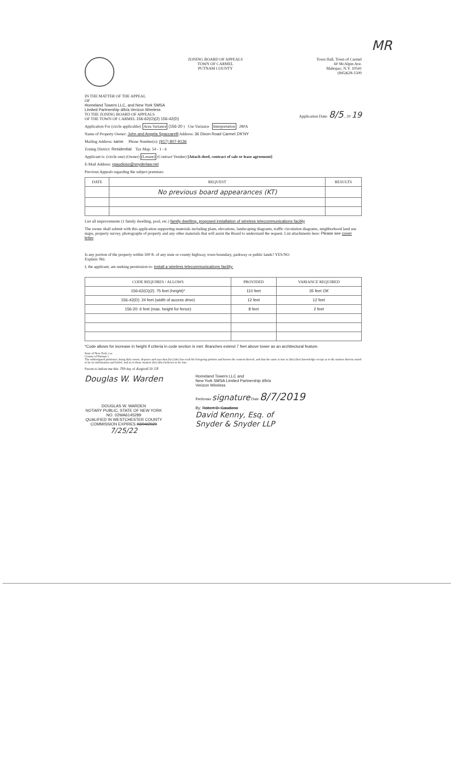MR
ZONING BOARD OF APPEALS
TOWN OF CARMEL
PUTNAM COUNTY
Town Hall, Town of Carmel
60 McAlpin Ave.
Mahopac, N.Y. 10541
(845)628-1500
IN THE MATTER OF THE APPEAL
OF
Homeland Towers LLC, and New York SMSA
Limited Partnership d/b/a Verizon Wireless
TO THE ZONING BOARD OF APPEALS
OF THE TOWN OF CARMEL 156-62(O)(2) 156-42(D)
Application Date: 8/5 , 20 19
Application For (circle applicable): Area Variance (156-20 ) Use Variance Interpretation 280A
Name of Property Owner: John and Angela Spaccarelli Address: 36 Dixon Road Carmel DK NY
Mailing Address: same Phone Number(s): (917) 807-9136
Zoning District: Residential Tax Map: 54 - 1 - 6
Applicant is: (circle one) (Owner) (Lessee) (Contract Vendee) [Attach deed, contract of sale or lease agreement]
E-Mail Address: rgaudioso@snyderlaw.net
Previous Appeals regarding the subject premises:
| DATE | REQUEST | RESULTS |
| --- | --- | --- |
| | No previous board appearances (KT) | |
List all improvements (1 family dwelling, pool, etc.) family dwelling, proposed installation of wireless telecommunications facility
The owner shall submit with this application supporting materials including plans, elevations, landscaping diagrams, traffic circulation diagrams, neighborhood land use maps, property survey, photographs of property and any other materials that will assist the Board to understand the request. List attachments here: Please see cover letter.
Is any portion of the property within 500 ft. of any state or county highway, town boundary, parkway or public lands? YES/NO
Explain: No.
I, the applicant, am seeking permission to: install a wireless telecommunications facility.
| CODE REQUIRES / ALLOWS | PROVIDED | VARIANCE REQUIRED |
| --- | --- | --- |
| 156-62(O)(2): 75 feet (height)* | 110 feet | 35 feet DK |
| 156-42(D): 24 feet (width of access drive) | 12 feet | 12 feet |
| 156-20: 6 feet (max. height for fence) | 8 feet | 2 feet |
*Code allows for increase in height if criteria in code section is met. Branches extend 7 feet above tower as an architectural feature.
State of New York ) ss:
County of Putnam )
The undersigned petitioner, being duly sworn, deposes and says that (he) (she) has read the foregoing petition and knows the content thereof, and that the same is true to (his) (her) knowledge except as to the matters therein stated to be on information and belief, and as to those matters (he) (she) believes to be true.
Sworn to before me this 7th day of August 20 19
Douglas W. Warden
DOUGLAS W. WARDEN
NOTARY PUBLIC, STATE OF NEW YORK
NO. 02WA6145289
QUALIFIED IN WESTCHESTER COUNTY
COMMISSION EXPIRES 03/04/2020
7/25/22
Homeland Towers LLC and
New York SMSA Limited Partnership d/b/a
Verizon Wireless
Petitioner signature Date 8/7/2019
By: Robert D. Gaudioso
David Kenny, Esq. of
Snyder & Snyder LLP